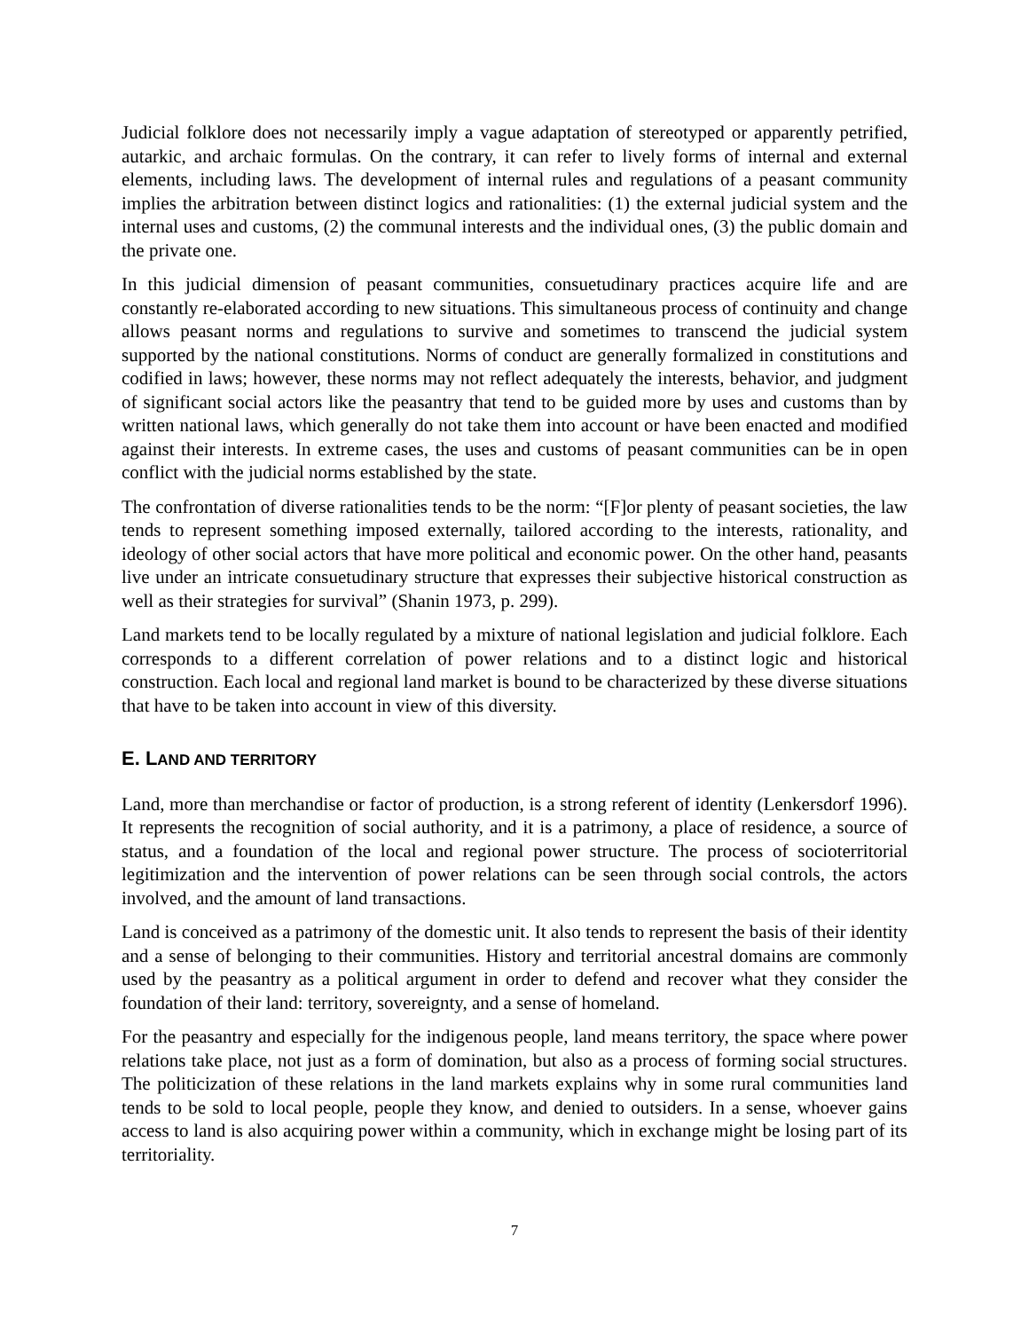Judicial folklore does not necessarily imply a vague adaptation of stereotyped or apparently petrified, autarkic, and archaic formulas. On the contrary, it can refer to lively forms of internal and external elements, including laws. The development of internal rules and regulations of a peasant community implies the arbitration between distinct logics and rationalities: (1) the external judicial system and the internal uses and customs, (2) the communal interests and the individual ones, (3) the public domain and the private one.
In this judicial dimension of peasant communities, consuetudinary practices acquire life and are constantly re-elaborated according to new situations. This simultaneous process of continuity and change allows peasant norms and regulations to survive and sometimes to transcend the judicial system supported by the national constitutions. Norms of conduct are generally formalized in constitutions and codified in laws; however, these norms may not reflect adequately the interests, behavior, and judgment of significant social actors like the peasantry that tend to be guided more by uses and customs than by written national laws, which generally do not take them into account or have been enacted and modified against their interests. In extreme cases, the uses and customs of peasant communities can be in open conflict with the judicial norms established by the state.
The confrontation of diverse rationalities tends to be the norm: “[F]or plenty of peasant societies, the law tends to represent something imposed externally, tailored according to the interests, rationality, and ideology of other social actors that have more political and economic power. On the other hand, peasants live under an intricate consuetudinary structure that expresses their subjective historical construction as well as their strategies for survival” (Shanin 1973, p. 299).
Land markets tend to be locally regulated by a mixture of national legislation and judicial folklore. Each corresponds to a different correlation of power relations and to a distinct logic and historical construction. Each local and regional land market is bound to be characterized by these diverse situations that have to be taken into account in view of this diversity.
E. LAND AND TERRITORY
Land, more than merchandise or factor of production, is a strong referent of identity (Lenkersdorf 1996). It represents the recognition of social authority, and it is a patrimony, a place of residence, a source of status, and a foundation of the local and regional power structure. The process of socioterritorial legitimization and the intervention of power relations can be seen through social controls, the actors involved, and the amount of land transactions.
Land is conceived as a patrimony of the domestic unit. It also tends to represent the basis of their identity and a sense of belonging to their communities. History and territorial ancestral domains are commonly used by the peasantry as a political argument in order to defend and recover what they consider the foundation of their land: territory, sovereignty, and a sense of homeland.
For the peasantry and especially for the indigenous people, land means territory, the space where power relations take place, not just as a form of domination, but also as a process of forming social structures. The politicization of these relations in the land markets explains why in some rural communities land tends to be sold to local people, people they know, and denied to outsiders. In a sense, whoever gains access to land is also acquiring power within a community, which in exchange might be losing part of its territoriality.
7